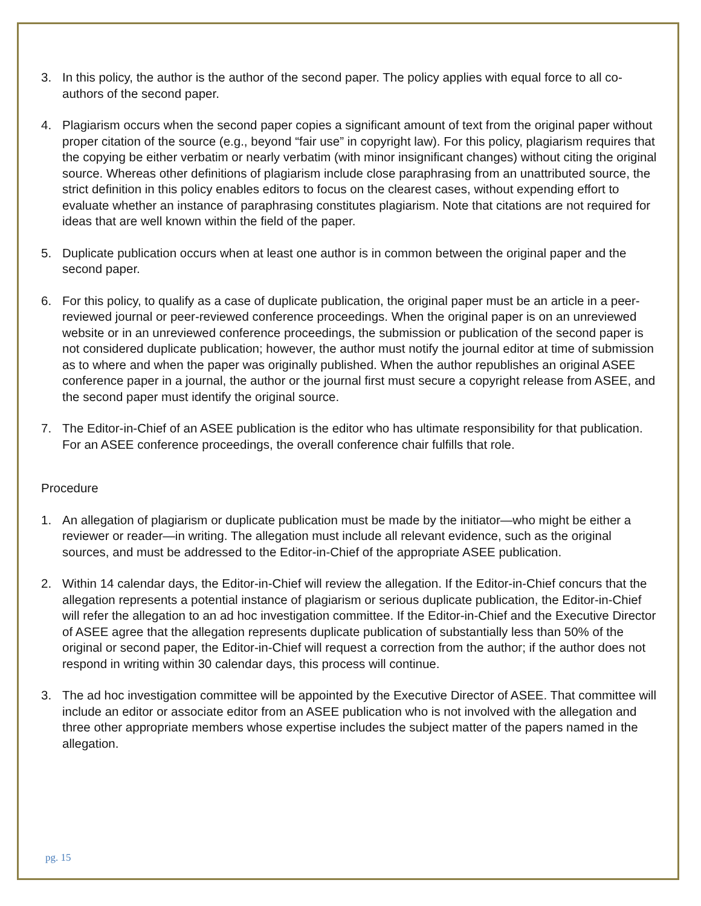3. In this policy, the author is the author of the second paper. The policy applies with equal force to all co-authors of the second paper.
4. Plagiarism occurs when the second paper copies a significant amount of text from the original paper without proper citation of the source (e.g., beyond “fair use” in copyright law). For this policy, plagiarism requires that the copying be either verbatim or nearly verbatim (with minor insignificant changes) without citing the original source. Whereas other definitions of plagiarism include close paraphrasing from an unattributed source, the strict definition in this policy enables editors to focus on the clearest cases, without expending effort to evaluate whether an instance of paraphrasing constitutes plagiarism. Note that citations are not required for ideas that are well known within the field of the paper.
5. Duplicate publication occurs when at least one author is in common between the original paper and the second paper.
6. For this policy, to qualify as a case of duplicate publication, the original paper must be an article in a peer-reviewed journal or peer-reviewed conference proceedings. When the original paper is on an unreviewed website or in an unreviewed conference proceedings, the submission or publication of the second paper is not considered duplicate publication; however, the author must notify the journal editor at time of submission as to where and when the paper was originally published. When the author republishes an original ASEE conference paper in a journal, the author or the journal first must secure a copyright release from ASEE, and the second paper must identify the original source.
7. The Editor-in-Chief of an ASEE publication is the editor who has ultimate responsibility for that publication. For an ASEE conference proceedings, the overall conference chair fulfills that role.
Procedure
1. An allegation of plagiarism or duplicate publication must be made by the initiator—who might be either a reviewer or reader—in writing. The allegation must include all relevant evidence, such as the original sources, and must be addressed to the Editor-in-Chief of the appropriate ASEE publication.
2. Within 14 calendar days, the Editor-in-Chief will review the allegation. If the Editor-in-Chief concurs that the allegation represents a potential instance of plagiarism or serious duplicate publication, the Editor-in-Chief will refer the allegation to an ad hoc investigation committee. If the Editor-in-Chief and the Executive Director of ASEE agree that the allegation represents duplicate publication of substantially less than 50% of the original or second paper, the Editor-in-Chief will request a correction from the author; if the author does not respond in writing within 30 calendar days, this process will continue.
3. The ad hoc investigation committee will be appointed by the Executive Director of ASEE. That committee will include an editor or associate editor from an ASEE publication who is not involved with the allegation and three other appropriate members whose expertise includes the subject matter of the papers named in the allegation.
pg. 15